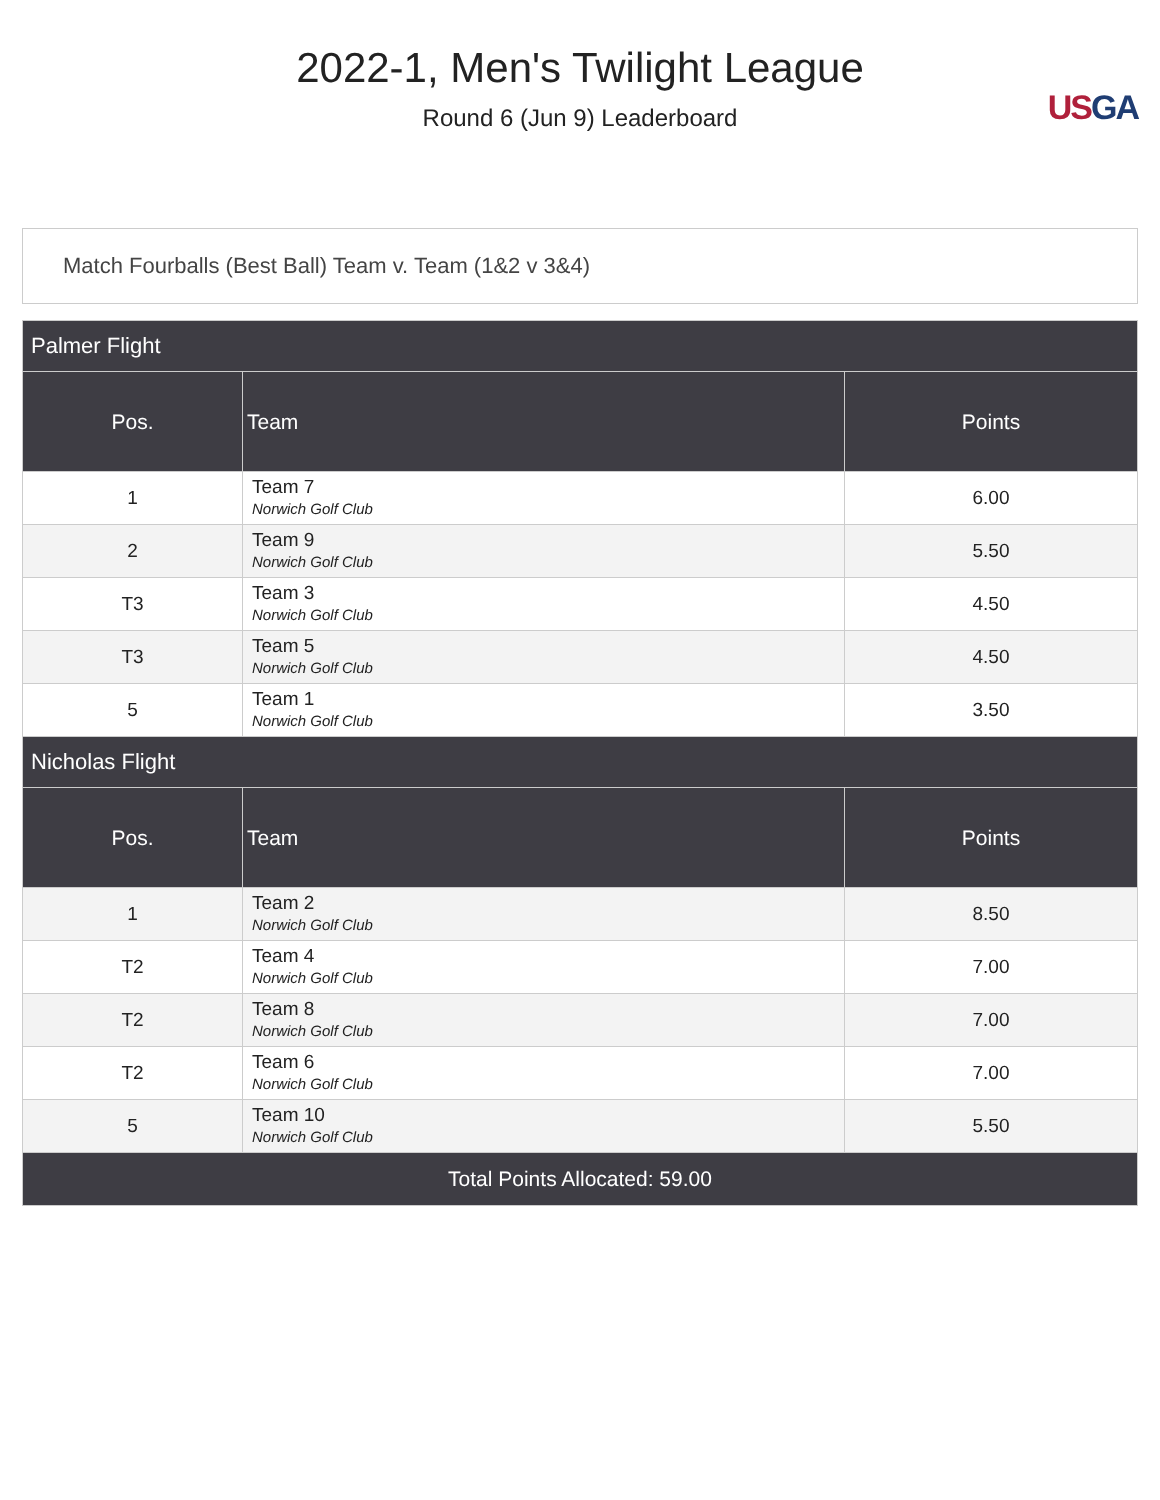2022-1, Men's Twilight League
Round 6 (Jun 9) Leaderboard
US GA
Match Fourballs (Best Ball) Team v. Team (1&2 v 3&4)
| Palmer Flight | | |
| --- | --- | --- |
| Pos. | Team | Points |
| 1 | Team 7 Norwich Golf Club | 6.00 |
| 2 | Team 9 Norwich Golf Club | 5.50 |
| T3 | Team 3 Norwich Golf Club | 4.50 |
| T3 | Team 5 Norwich Golf Club | 4.50 |
| 5 | Team 1 Norwich Golf Club | 3.50 |
| Nicholas Flight | | |
| Pos. | Team | Points |
| 1 | Team 2 Norwich Golf Club | 8.50 |
| T2 | Team 4 Norwich Golf Club | 7.00 |
| T2 | Team 8 Norwich Golf Club | 7.00 |
| T2 | Team 6 Norwich Golf Club | 7.00 |
| 5 | Team 10 Norwich Golf Club | 5.50 |
| Total Points Allocated: 59.00 | | |